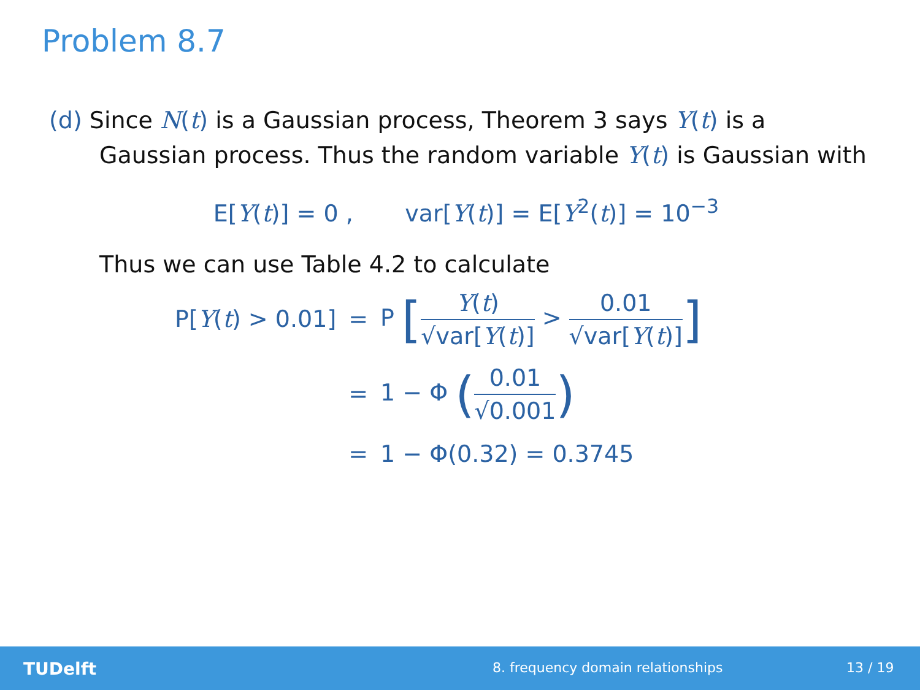Problem 8.7
(d) Since N(t) is a Gaussian process, Theorem 3 says Y(t) is a
Gaussian process. Thus the random variable Y(t) is Gaussian with
E[Y(t)] = 0 , var[Y(t)] = E[Y<sup>2</sup>(t)] = 10<sup>−3</sup>
Thus we can use Table 4.2 to calculate
| P[ Y ( t ) > 0.01] | = | P [ Y ( t ) √var[ Y ( t )] > 0.01 √var[ Y ( t )] ] |
| | = | 1 − Φ ( 0.01 √0.001 ) |
| | = | 1 − Φ(0.32) = 0.3745 |
TUDelft 8. frequency domain relationships 13 / 19